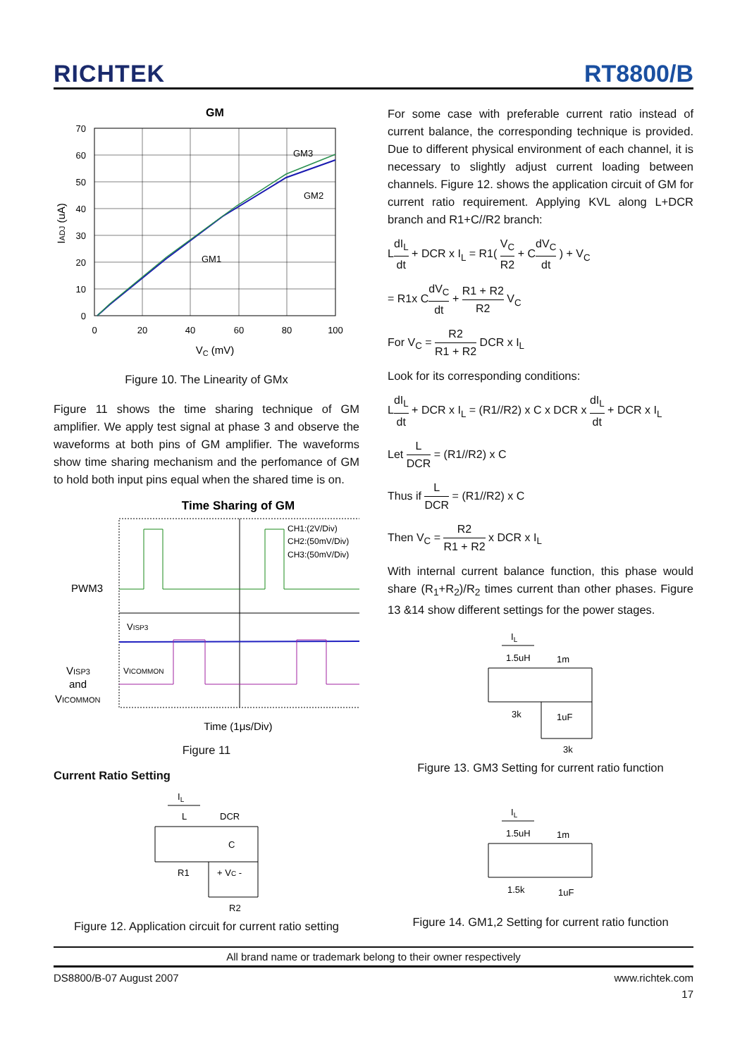RICHTEK
RT8800/B
GM
70
60
50
40
30
20
10
0
0
20
40
60
80
100
GM3
GM2
GM1
VC (mV)
IADJ (uA)
Figure 10. The Linearity of GMx
Figure 11 shows the time sharing technique of GM amplifier. We apply test signal at phase 3 and observe the waveforms at both pins of GM amplifier. The waveforms show time sharing mechanism and the perfomance of GM to hold both input pins equal when the shared time is on.
Time Sharing of GM
CH1:(2V/Div)
CH2:(50mV/Div)
CH3:(50mV/Div)
PWM3
VISP3
VICOMMON
VISP3
and
VICOMMON
Time (1μs/Div)
Figure 11
Current Ratio Setting
IL
L
DCR
C
R1
+ VC -
R2
Figure 12. Application circuit for current ratio setting
For some case with preferable current ratio instead of current balance, the corresponding technique is provided. Due to different physical environment of each channel, it is necessary to slightly adjust current loading between channels. Figure 12. shows the application circuit of GM for current ratio requirement. Applying KVL along L+DCR branch and R1+C//R2 branch:
LdI<sub>L</sub> dt + DCR x I<sub>L</sub> = R1( V<sub>C</sub> R2 + CdV<sub>C</sub> dt ) + V<sub>C</sub>
= R1x CdV<sub>C</sub> dt + R1 + R2 R2 V<sub>C</sub>
For V<sub>C</sub> = R2 R1 + R2 DCR x I<sub>L</sub>
Look for its corresponding conditions:
LdI<sub>L</sub> dt + DCR x I<sub>L</sub> = (R1//R2) x C x DCR x dI<sub>L</sub> dt + DCR x I<sub>L</sub>
Let L DCR = (R1//R2) x C
Thus if L DCR = (R1//R2) x C
Then V<sub>C</sub> = R2 R1 + R2 x DCR x I<sub>L</sub>
With internal current balance function, this phase would share (R<sub>1</sub>+R<sub>2</sub>)/R<sub>2</sub> times current than other phases. Figure 13 &14 show different settings for the power stages.
IL
1.5uH
1m
3k
1uF
3k
Figure 13. GM3 Setting for current ratio function
IL
1.5uH
1m
1.5k
1uF
Figure 14. GM1,2 Setting for current ratio function
All brand name or trademark belong to their owner respectively
DS8800/B-07 August 2007 www.richtek.com
17